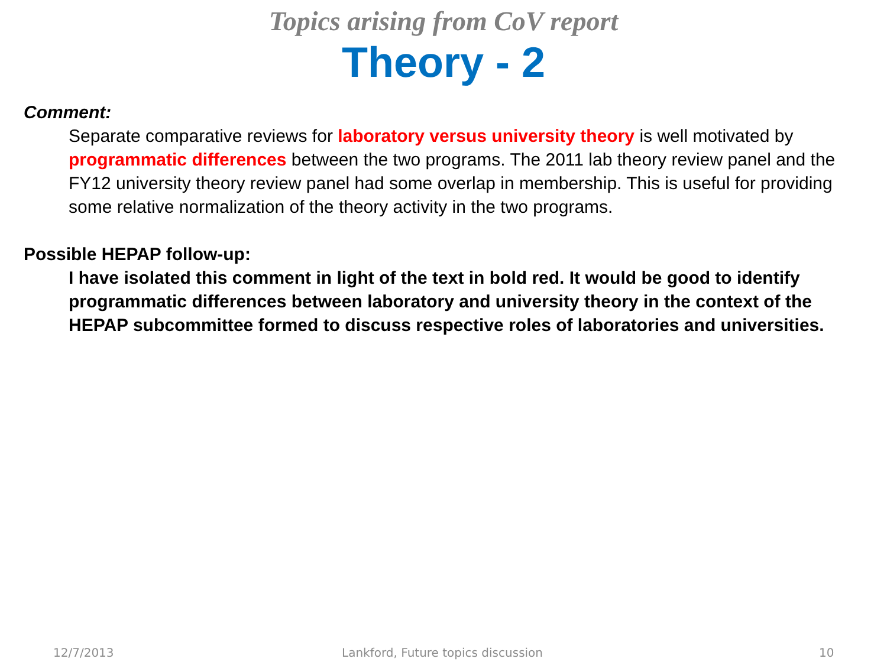Topics arising from CoV report
Theory - 2
Comment:
Separate comparative reviews for laboratory versus university theory is well motivated by programmatic differences between the two programs. The 2011 lab theory review panel and the FY12 university theory review panel had some overlap in membership. This is useful for providing some relative normalization of the theory activity in the two programs.
Possible HEPAP follow-up:
I have isolated this comment in light of the text in bold red. It would be good to identify programmatic differences between laboratory and university theory in the context of the HEPAP subcommittee formed to discuss respective roles of laboratories and universities.
12/7/2013 Lankford, Future topics discussion 10